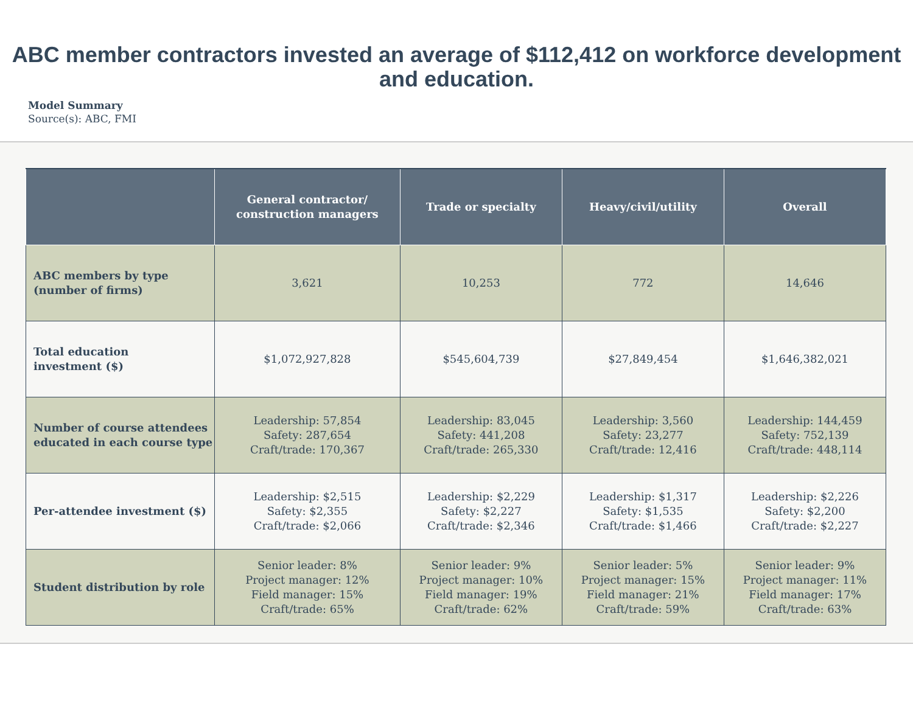ABC member contractors invested an average of $112,412 on workforce development
and education.
Model Summary
Source(s): ABC, FMI
| | General contractor/ construction managers | Trade or specialty | Heavy/civil/utility | Overall |
| --- | --- | --- | --- | --- |
| ABC members by type (number of firms) | 3,621 | 10,253 | 772 | 14,646 |
| Total education investment ($) | $1,072,927,828 | $545,604,739 | $27,849,454 | $1,646,382,021 |
| Number of course attendees educated in each course type | Leadership: 57,854 Safety: 287,654 Craft/trade: 170,367 | Leadership: 83,045 Safety: 441,208 Craft/trade: 265,330 | Leadership: 3,560 Safety: 23,277 Craft/trade: 12,416 | Leadership: 144,459 Safety: 752,139 Craft/trade: 448,114 |
| Per-attendee investment ($) | Leadership: $2,515 Safety: $2,355 Craft/trade: $2,066 | Leadership: $2,229 Safety: $2,227 Craft/trade: $2,346 | Leadership: $1,317 Safety: $1,535 Craft/trade: $1,466 | Leadership: $2,226 Safety: $2,200 Craft/trade: $2,227 |
| Student distribution by role | Senior leader: 8% Project manager: 12% Field manager: 15% Craft/trade: 65% | Senior leader: 9% Project manager: 10% Field manager: 19% Craft/trade: 62% | Senior leader: 5% Project manager: 15% Field manager: 21% Craft/trade: 59% | Senior leader: 9% Project manager: 11% Field manager: 17% Craft/trade: 63% |